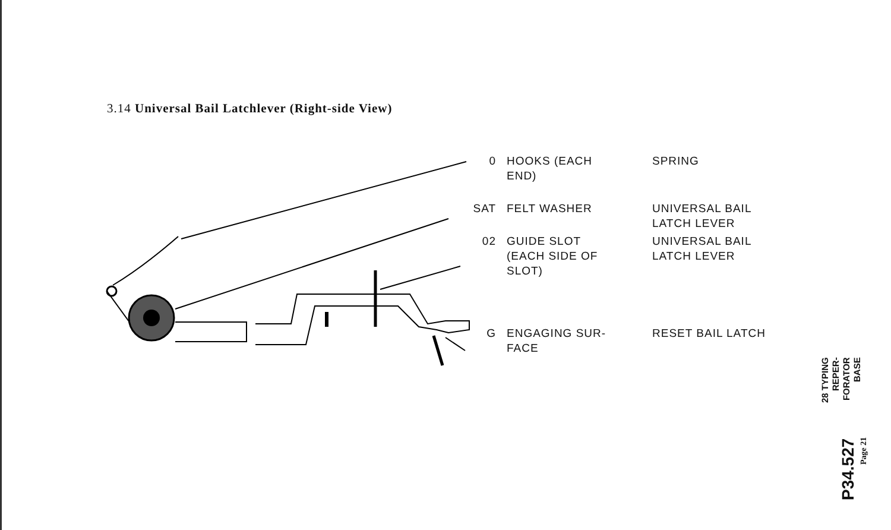3.14 Universal Bail Latchlever (Right-side View)
| 0 | HOOKS (EACH END) | SPRING |
| SAT | FELT WASHER | UNIVERSAL BAIL LATCH LEVER |
| 02 | GUIDE SLOT (EACH SIDE OF SLOT) | UNIVERSAL BAIL LATCH LEVER |
| G | ENGAGING SUR- FACE | RESET BAIL LATCH |
28 TYPING
REPER-
FORATOR
BASE
P34.527
Page 21